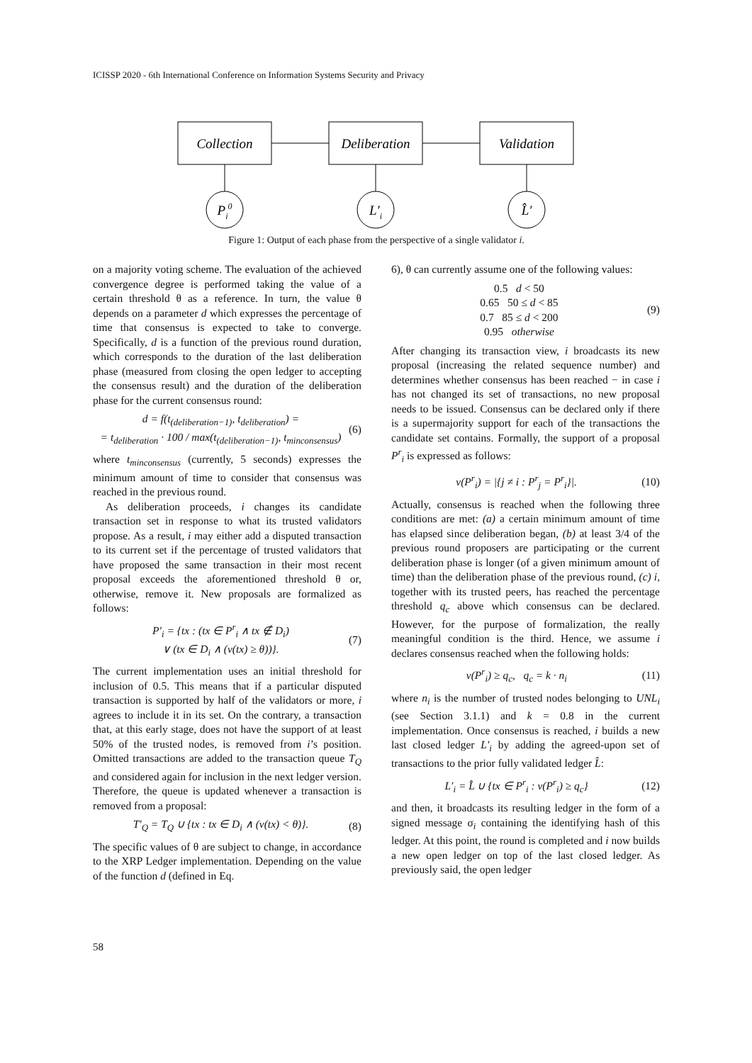ICISSP 2020 - 6th International Conference on Information Systems Security and Privacy
Collection
Deliberation
Validation
Pi0
L′i
L̂′
Figure 1: Output of each phase from the perspective of a single validator i.
on a majority voting scheme. The evaluation of the achieved convergence degree is performed taking the value of a certain threshold θ as a reference. In turn, the value θ depends on a parameter d which expresses the percentage of time that consensus is expected to take to converge. Specifically, d is a function of the previous round duration, which corresponds to the duration of the last deliberation phase (measured from closing the open ledger to accepting the consensus result) and the duration of the deliberation phase for the current consensus round:
d = f(t<sub>(deliberation−1)</sub>, t<sub>deliberation</sub>) =
= t<sub>deliberation</sub> · 100 / max(t<sub>(deliberation−1)</sub>, t<sub>minconsensus</sub>) (6)
where t<sub>minconsensus</sub> (currently, 5 seconds) expresses the minimum amount of time to consider that consensus was reached in the previous round.
As deliberation proceeds, i changes its candidate transaction set in response to what its trusted validators propose. As a result, i may either add a disputed transaction to its current set if the percentage of trusted validators that have proposed the same transaction in their most recent proposal exceeds the aforementioned threshold θ or, otherwise, remove it. New proposals are formalized as follows:
P′<sub>i</sub> = {tx : (tx ∈ P<sup>r</sup><sub>i</sub> ∧ tx ∉ D<sub>i</sub>)
∨ (tx ∈ D<sub>i</sub> ∧ (v(tx) ≥ θ))}. (7)
The current implementation uses an initial threshold for inclusion of 0.5. This means that if a particular disputed transaction is supported by half of the validators or more, i agrees to include it in its set. On the contrary, a transaction that, at this early stage, does not have the support of at least 50% of the trusted nodes, is removed from i’s position. Omitted transactions are added to the transaction queue T<sub>Q</sub> and considered again for inclusion in the next ledger version. Therefore, the queue is updated whenever a transaction is removed from a proposal:
T′<sub>Q</sub> = T<sub>Q</sub> ∪ {tx : tx ∈ D<sub>i</sub> ∧ (v(tx) < θ)}. (8)
The specific values of θ are subject to change, in accordance to the XRP Ledger implementation. Depending on the value of the function d (defined in Eq.
6), θ can currently assume one of the following values:
0.5 d < 50
0.65 50 ≤ d < 85
0.7 85 ≤ d < 200
0.95 otherwise (9)
After changing its transaction view, i broadcasts its new proposal (increasing the related sequence number) and determines whether consensus has been reached − in case i has not changed its set of transactions, no new proposal needs to be issued. Consensus can be declared only if there is a supermajority support for each of the transactions the candidate set contains. Formally, the support of a proposal P<sup>r</sup><sub>i</sub> is expressed as follows:
v(P<sup>r</sup><sub>i</sub>) = |{j ≠ i : P<sup>r</sup><sub>j</sub> = P<sup>r</sup><sub>i</sub>}|. (10)
Actually, consensus is reached when the following three conditions are met: (a) a certain minimum amount of time has elapsed since deliberation began, (b) at least 3/4 of the previous round proposers are participating or the current deliberation phase is longer (of a given minimum amount of time) than the deliberation phase of the previous round, (c) i, together with its trusted peers, has reached the percentage threshold q<sub>c</sub> above which consensus can be declared. However, for the purpose of formalization, the really meaningful condition is the third. Hence, we assume i declares consensus reached when the following holds:
v(P<sup>r</sup><sub>i</sub>) ≥ q<sub>c</sub>, q<sub>c</sub> = k · n<sub>i</sub> (11)
where n<sub>i</sub> is the number of trusted nodes belonging to UNL<sub>i</sub> (see Section 3.1.1) and k = 0.8 in the current implementation. Once consensus is reached, i builds a new last closed ledger L′<sub>i</sub> by adding the agreed-upon set of transactions to the prior fully validated ledger L̂:
L′<sub>i</sub> = L̂ ∪ {tx ∈ P<sup>r</sup><sub>i</sub> : v(P<sup>r</sup><sub>i</sub>) ≥ q<sub>c</sub>} (12)
and then, it broadcasts its resulting ledger in the form of a signed message σ<sub>i</sub> containing the identifying hash of this ledger. At this point, the round is completed and i now builds a new open ledger on top of the last closed ledger. As previously said, the open ledger
58